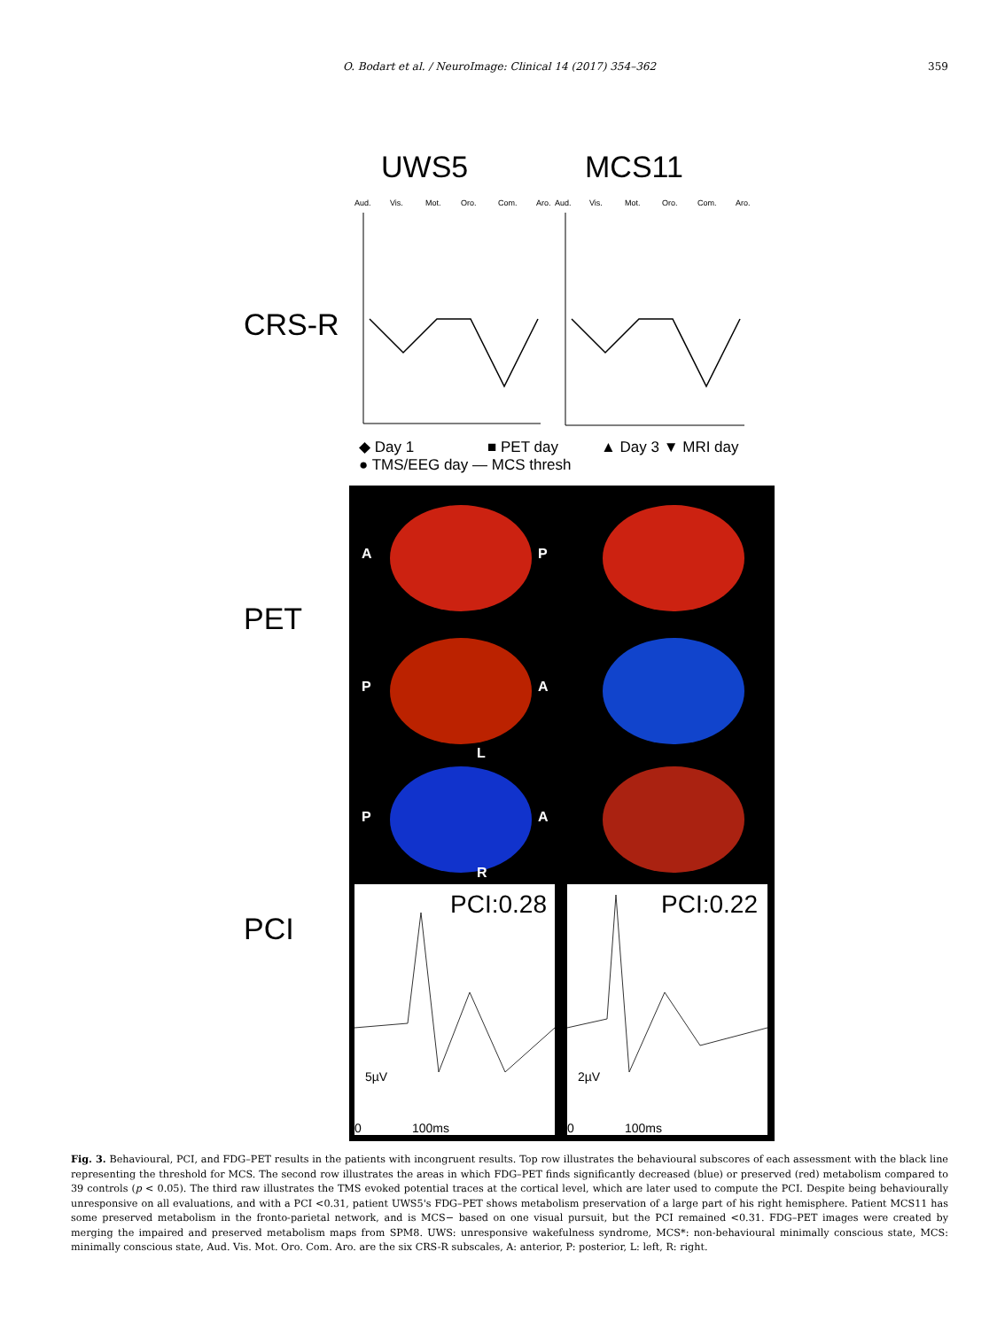O. Bodart et al. / NeuroImage: Clinical 14 (2017) 354–362
359
UWS5
MCS11
CRS-R
Aud.
Vis.
Mot.
Oro.
Com.
Aro.
Aud.
Vis.
Mot.
Oro.
Com.
Aro.
◆ Day 1
■ PET day
▲ Day 3 ▼ MRI day
● TMS/EEG day — MCS thresh
PET
A
P
P
A
L
P
A
R
PCI
PCI:0.28
PCI:0.22
5µV
2µV
0
100ms
0
100ms
Fig. 3. Behavioural, PCI, and FDG–PET results in the patients with incongruent results. Top row illustrates the behavioural subscores of each assessment with the black line representing the threshold for MCS. The second row illustrates the areas in which FDG–PET finds significantly decreased (blue) or preserved (red) metabolism compared to 39 controls (p < 0.05). The third raw illustrates the TMS evoked potential traces at the cortical level, which are later used to compute the PCI. Despite being behaviourally unresponsive on all evaluations, and with a PCI <0.31, patient UWS5's FDG–PET shows metabolism preservation of a large part of his right hemisphere. Patient MCS11 has some preserved metabolism in the fronto-parietal network, and is MCS− based on one visual pursuit, but the PCI remained <0.31. FDG–PET images were created by merging the impaired and preserved metabolism maps from SPM8. UWS: unresponsive wakefulness syndrome, MCS*: non-behavioural minimally conscious state, MCS: minimally conscious state, Aud. Vis. Mot. Oro. Com. Aro. are the six CRS-R subscales, A: anterior, P: posterior, L: left, R: right.